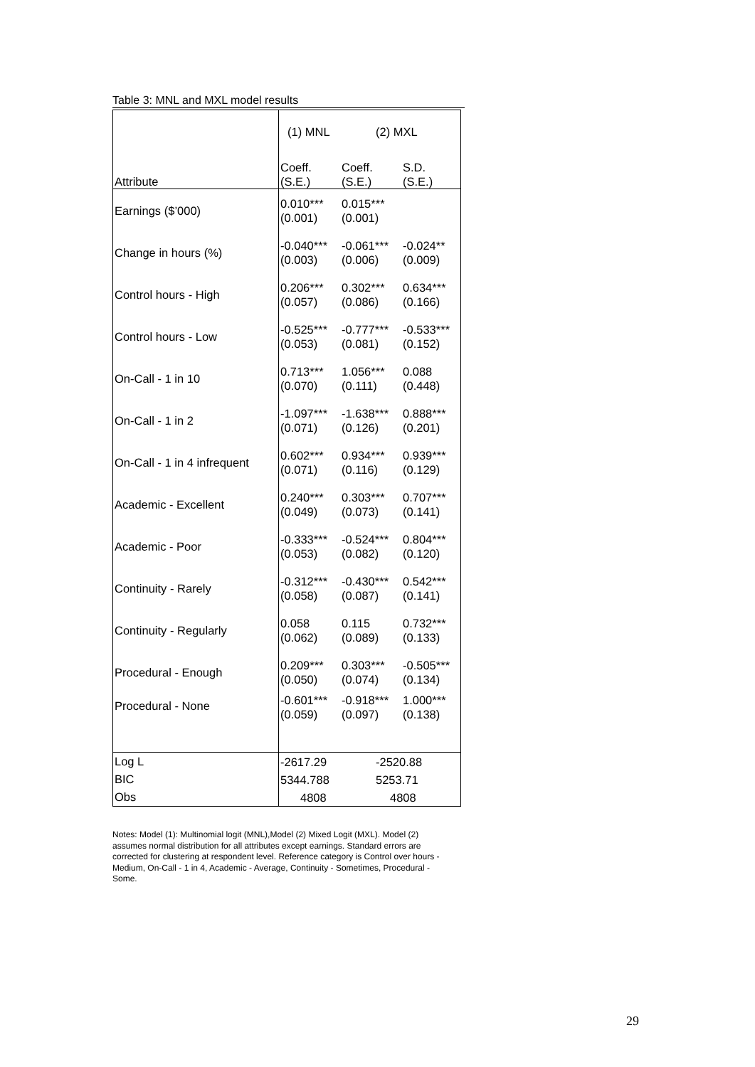Table 3: MNL and MXL model results
| Attribute | (1) MNL | (2) MXL | |
| --- | --- | --- | --- |
| | Coeff. (S.E.) | Coeff. (S.E.) | S.D. (S.E.) |
| Earnings ($’000) | 0.010*** (0.001) | 0.015*** (0.001) | |
| Change in hours (%) | -0.040*** (0.003) | -0.061*** (0.006) | -0.024** (0.009) |
| Control hours - High | 0.206*** (0.057) | 0.302*** (0.086) | 0.634*** (0.166) |
| Control hours - Low | -0.525*** (0.053) | -0.777*** (0.081) | -0.533*** (0.152) |
| On-Call - 1 in 10 | 0.713*** (0.070) | 1.056*** (0.111) | 0.088 (0.448) |
| On-Call - 1 in 2 | -1.097*** (0.071) | -1.638*** (0.126) | 0.888*** (0.201) |
| On-Call - 1 in 4 infrequent | 0.602*** (0.071) | 0.934*** (0.116) | 0.939*** (0.129) |
| Academic - Excellent | 0.240*** (0.049) | 0.303*** (0.073) | 0.707*** (0.141) |
| Academic - Poor | -0.333*** (0.053) | -0.524*** (0.082) | 0.804*** (0.120) |
| Continuity - Rarely | -0.312*** (0.058) | -0.430*** (0.087) | 0.542*** (0.141) |
| Continuity - Regularly | 0.058 (0.062) | 0.115 (0.089) | 0.732*** (0.133) |
| Procedural - Enough | 0.209*** (0.050) | 0.303*** (0.074) | -0.505*** (0.134) |
| Procedural - None | -0.601*** (0.059) | -0.918*** (0.097) | 1.000*** (0.138) |
| Log L | -2617.29 | -2520.88 | |
| BIC | 5344.788 | 5253.71 | |
| Obs | 4808 | 4808 | |
Notes: Model (1): Multinomial logit (MNL),Model (2) Mixed Logit (MXL). Model (2) assumes normal distribution for all attributes except earnings. Standard errors are corrected for clustering at respondent level. Reference category is Control over hours - Medium, On-Call - 1 in 4, Academic - Average, Continuity - Sometimes, Procedural - Some.
29